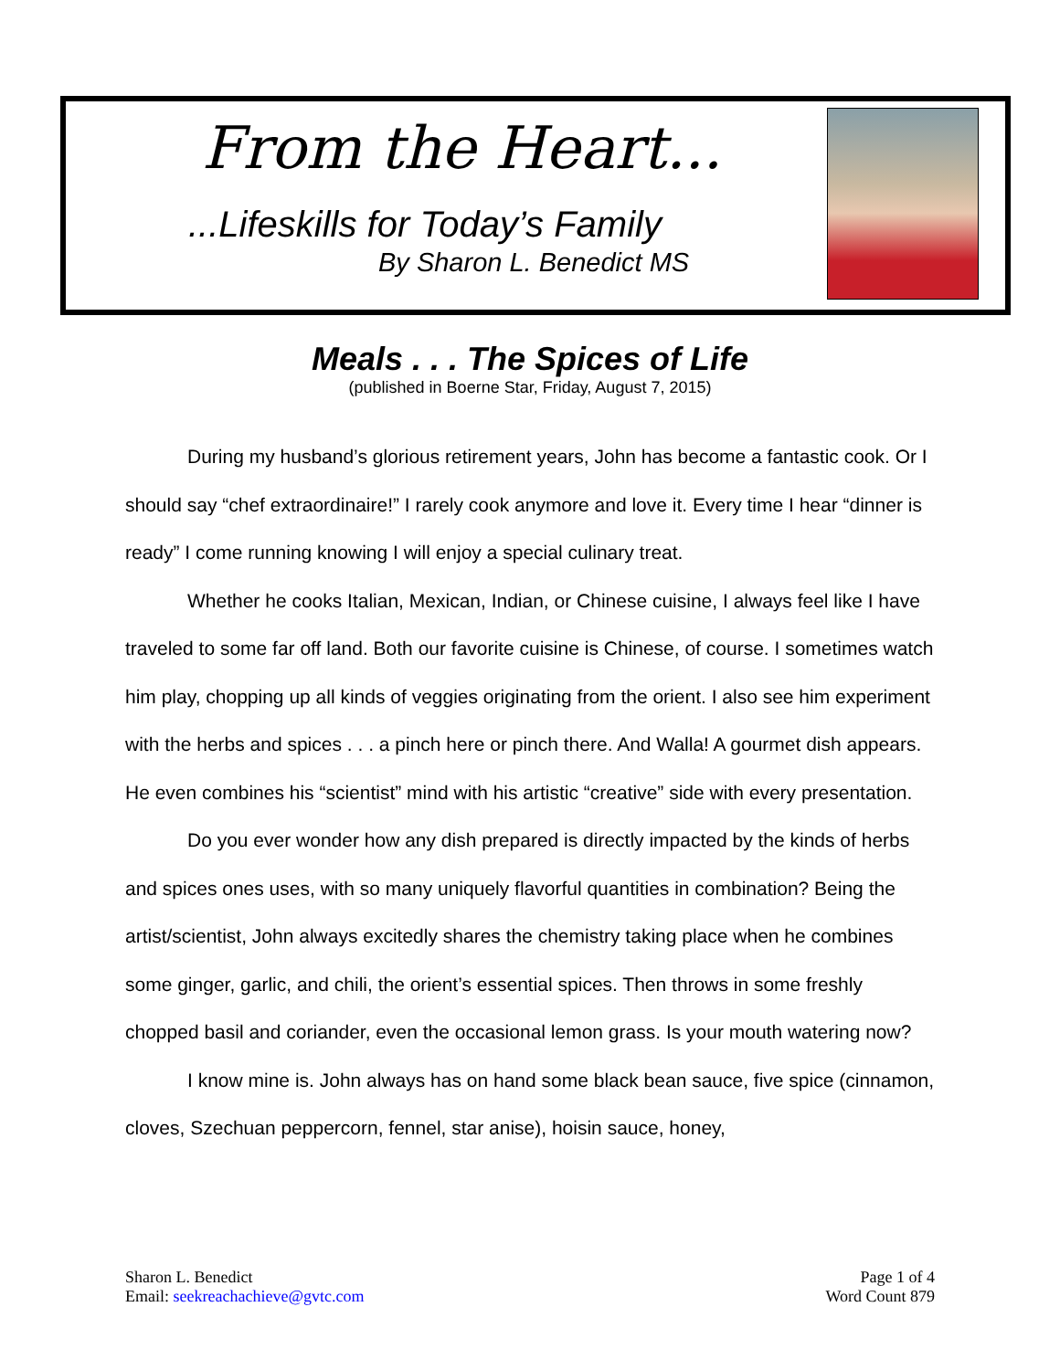From the Heart...
...Lifeskills for Today’s Family
By Sharon L. Benedict MS
Meals . . . The Spices of Life
(published in Boerne Star, Friday, August 7, 2015)
During my husband’s glorious retirement years, John has become a fantastic cook. Or I should say “chef extraordinaire!” I rarely cook anymore and love it. Every time I hear “dinner is ready” I come running knowing I will enjoy a special culinary treat.
Whether he cooks Italian, Mexican, Indian, or Chinese cuisine, I always feel like I have traveled to some far off land. Both our favorite cuisine is Chinese, of course. I sometimes watch him play, chopping up all kinds of veggies originating from the orient. I also see him experiment with the herbs and spices . . . a pinch here or pinch there. And Walla! A gourmet dish appears. He even combines his “scientist” mind with his artistic “creative” side with every presentation.
Do you ever wonder how any dish prepared is directly impacted by the kinds of herbs and spices ones uses, with so many uniquely flavorful quantities in combination? Being the artist/scientist, John always excitedly shares the chemistry taking place when he combines some ginger, garlic, and chili, the orient’s essential spices. Then throws in some freshly chopped basil and coriander, even the occasional lemon grass. Is your mouth watering now?
I know mine is. John always has on hand some black bean sauce, five spice (cinnamon, cloves, Szechuan peppercorn, fennel, star anise), hoisin sauce, honey,
Sharon L. Benedict
Email: seekreachachieve@gvtc.com
Page 1 of 4
Word Count 879